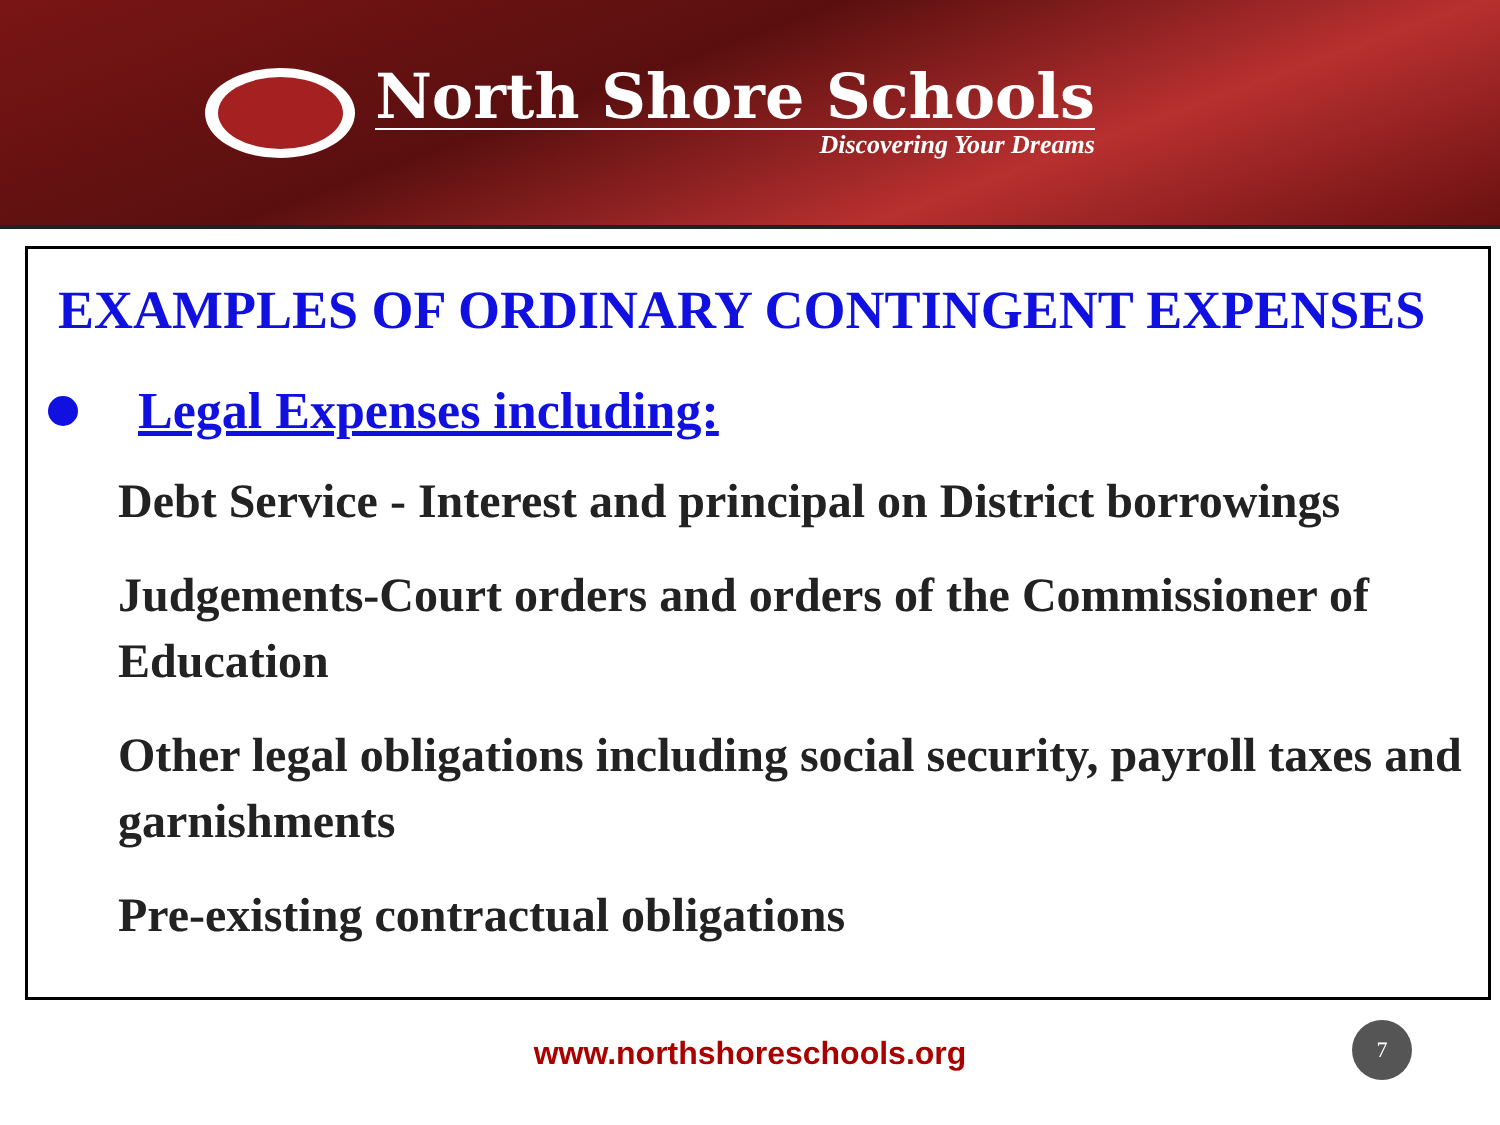North Shore Schools
Discovering Your Dreams
EXAMPLES OF ORDINARY CONTINGENT EXPENSES
Legal Expenses including:
Debt Service - Interest and principal on District borrowings
Judgements-Court orders and orders of the Commissioner of Education
Other legal obligations including social security, payroll taxes and garnishments
Pre-existing contractual obligations
www.northshoreschools.org
7